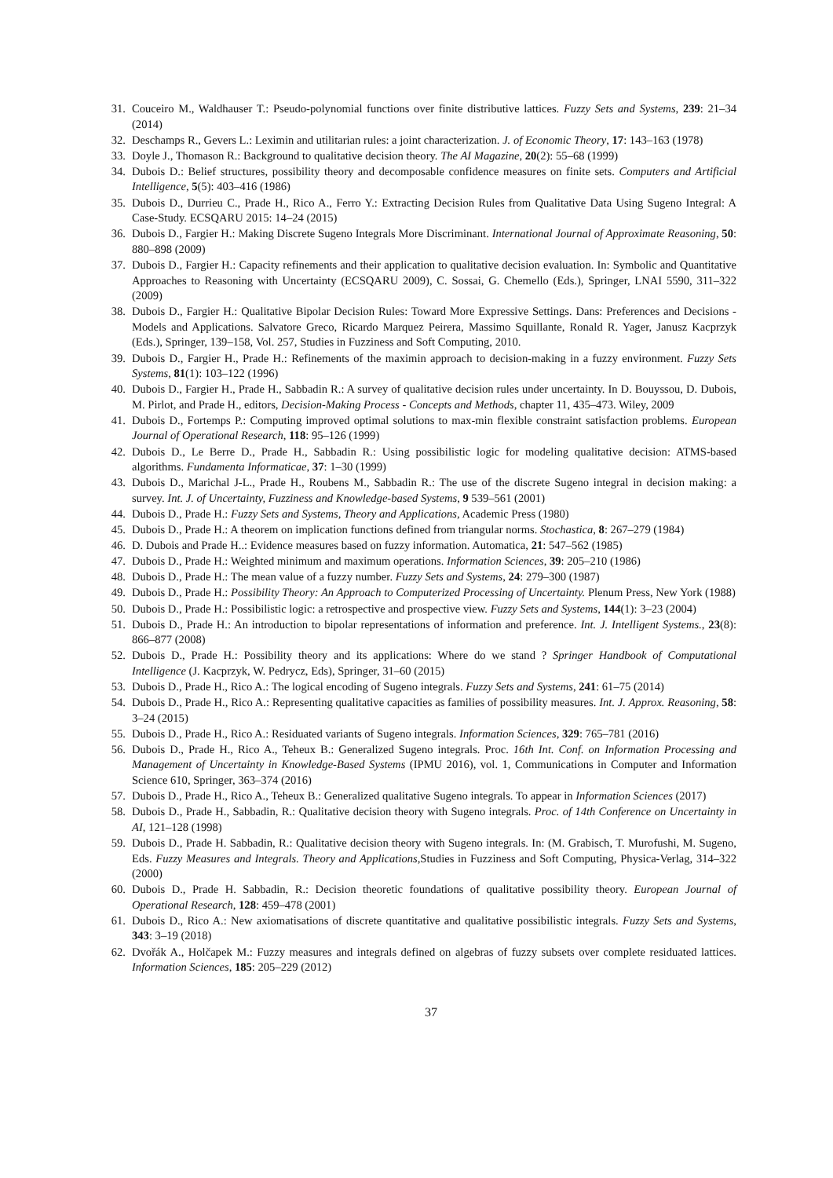31. Couceiro M., Waldhauser T.: Pseudo-polynomial functions over finite distributive lattices. Fuzzy Sets and Systems, 239: 21–34 (2014)
32. Deschamps R., Gevers L.: Leximin and utilitarian rules: a joint characterization. J. of Economic Theory, 17: 143–163 (1978)
33. Doyle J., Thomason R.: Background to qualitative decision theory. The AI Magazine, 20(2): 55–68 (1999)
34. Dubois D.: Belief structures, possibility theory and decomposable confidence measures on finite sets. Computers and Artificial Intelligence, 5(5): 403–416 (1986)
35. Dubois D., Durrieu C., Prade H., Rico A., Ferro Y.: Extracting Decision Rules from Qualitative Data Using Sugeno Integral: A Case-Study. ECSQARU 2015: 14–24 (2015)
36. Dubois D., Fargier H.: Making Discrete Sugeno Integrals More Discriminant. International Journal of Approximate Reasoning, 50: 880–898 (2009)
37. Dubois D., Fargier H.: Capacity refinements and their application to qualitative decision evaluation. In: Symbolic and Quantitative Approaches to Reasoning with Uncertainty (ECSQARU 2009), C. Sossai, G. Chemello (Eds.), Springer, LNAI 5590, 311–322 (2009)
38. Dubois D., Fargier H.: Qualitative Bipolar Decision Rules: Toward More Expressive Settings. Dans: Preferences and Decisions - Models and Applications. Salvatore Greco, Ricardo Marquez Peirera, Massimo Squillante, Ronald R. Yager, Janusz Kacprzyk (Eds.), Springer, 139–158, Vol. 257, Studies in Fuzziness and Soft Computing, 2010.
39. Dubois D., Fargier H., Prade H.: Refinements of the maximin approach to decision-making in a fuzzy environment. Fuzzy Sets Systems, 81(1): 103–122 (1996)
40. Dubois D., Fargier H., Prade H., Sabbadin R.: A survey of qualitative decision rules under uncertainty. In D. Bouyssou, D. Dubois, M. Pirlot, and Prade H., editors, Decision-Making Process - Concepts and Methods, chapter 11, 435–473. Wiley, 2009
41. Dubois D., Fortemps P.: Computing improved optimal solutions to max-min flexible constraint satisfaction problems. European Journal of Operational Research, 118: 95–126 (1999)
42. Dubois D., Le Berre D., Prade H., Sabbadin R.: Using possibilistic logic for modeling qualitative decision: ATMS-based algorithms. Fundamenta Informaticae, 37: 1–30 (1999)
43. Dubois D., Marichal J-L., Prade H., Roubens M., Sabbadin R.: The use of the discrete Sugeno integral in decision making: a survey. Int. J. of Uncertainty, Fuzziness and Knowledge-based Systems, 9 539–561 (2001)
44. Dubois D., Prade H.: Fuzzy Sets and Systems, Theory and Applications, Academic Press (1980)
45. Dubois D., Prade H.: A theorem on implication functions defined from triangular norms. Stochastica, 8: 267–279 (1984)
46. D. Dubois and Prade H..: Evidence measures based on fuzzy information. Automatica, 21: 547–562 (1985)
47. Dubois D., Prade H.: Weighted minimum and maximum operations. Information Sciences, 39: 205–210 (1986)
48. Dubois D., Prade H.: The mean value of a fuzzy number. Fuzzy Sets and Systems, 24: 279–300 (1987)
49. Dubois D., Prade H.: Possibility Theory: An Approach to Computerized Processing of Uncertainty. Plenum Press, New York (1988)
50. Dubois D., Prade H.: Possibilistic logic: a retrospective and prospective view. Fuzzy Sets and Systems, 144(1): 3–23 (2004)
51. Dubois D., Prade H.: An introduction to bipolar representations of information and preference. Int. J. Intelligent Systems., 23(8): 866–877 (2008)
52. Dubois D., Prade H.: Possibility theory and its applications: Where do we stand ? Springer Handbook of Computational Intelligence (J. Kacprzyk, W. Pedrycz, Eds), Springer, 31–60 (2015)
53. Dubois D., Prade H., Rico A.: The logical encoding of Sugeno integrals. Fuzzy Sets and Systems, 241: 61–75 (2014)
54. Dubois D., Prade H., Rico A.: Representing qualitative capacities as families of possibility measures. Int. J. Approx. Reasoning, 58: 3–24 (2015)
55. Dubois D., Prade H., Rico A.: Residuated variants of Sugeno integrals. Information Sciences, 329: 765–781 (2016)
56. Dubois D., Prade H., Rico A., Teheux B.: Generalized Sugeno integrals. Proc. 16th Int. Conf. on Information Processing and Management of Uncertainty in Knowledge-Based Systems (IPMU 2016), vol. 1, Communications in Computer and Information Science 610, Springer, 363–374 (2016)
57. Dubois D., Prade H., Rico A., Teheux B.: Generalized qualitative Sugeno integrals. To appear in Information Sciences (2017)
58. Dubois D., Prade H., Sabbadin, R.: Qualitative decision theory with Sugeno integrals. Proc. of 14th Conference on Uncertainty in AI, 121–128 (1998)
59. Dubois D., Prade H. Sabbadin, R.: Qualitative decision theory with Sugeno integrals. In: (M. Grabisch, T. Murofushi, M. Sugeno, Eds. Fuzzy Measures and Integrals. Theory and Applications,Studies in Fuzziness and Soft Computing, Physica-Verlag, 314–322 (2000)
60. Dubois D., Prade H. Sabbadin, R.: Decision theoretic foundations of qualitative possibility theory. European Journal of Operational Research, 128: 459–478 (2001)
61. Dubois D., Rico A.: New axiomatisations of discrete quantitative and qualitative possibilistic integrals. Fuzzy Sets and Systems, 343: 3–19 (2018)
62. Dvořák A., Holčapek M.: Fuzzy measures and integrals defined on algebras of fuzzy subsets over complete residuated lattices. Information Sciences, 185: 205–229 (2012)
37